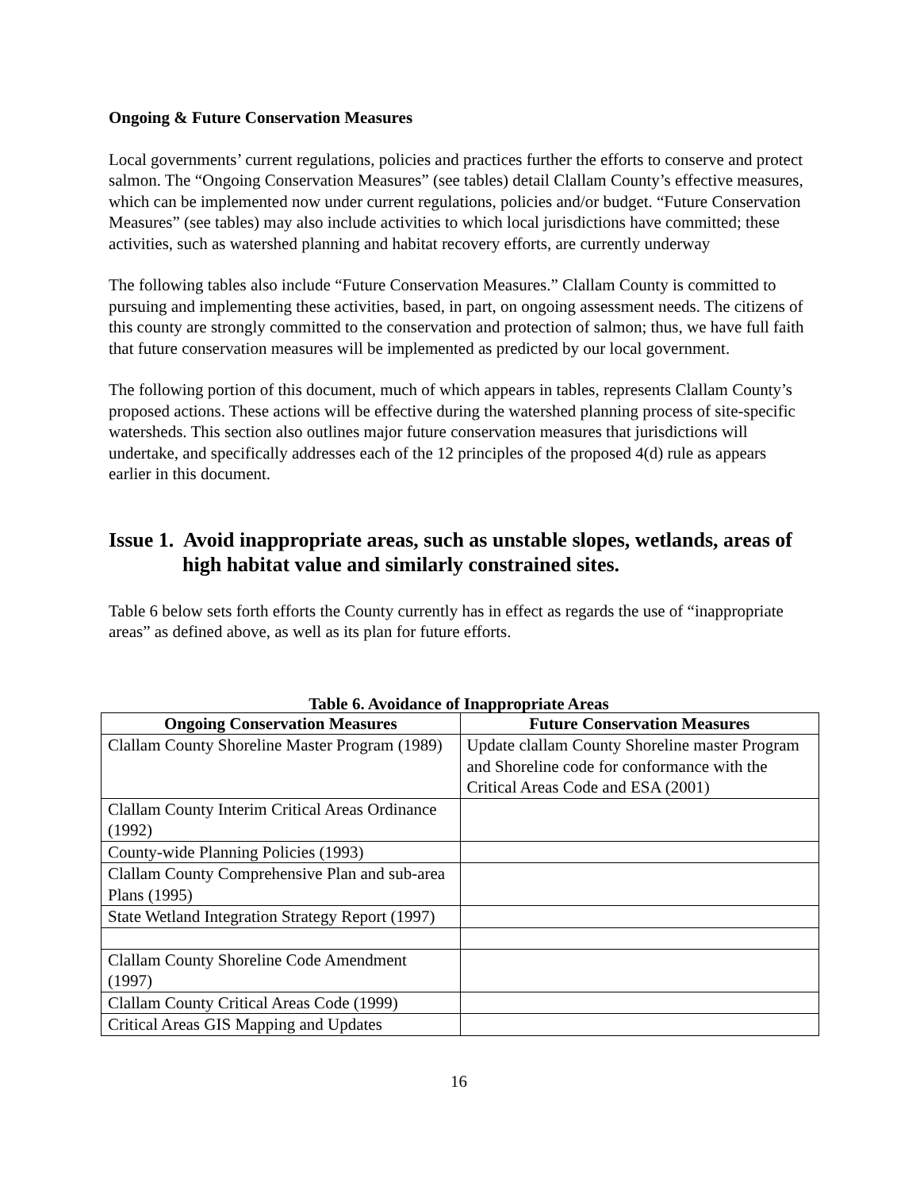Ongoing & Future Conservation Measures
Local governments’ current regulations, policies and practices further the efforts to conserve and protect salmon. The “Ongoing Conservation Measures” (see tables) detail Clallam County’s effective measures, which can be implemented now under current regulations, policies and/or budget. “Future Conservation Measures” (see tables) may also include activities to which local jurisdictions have committed; these activities, such as watershed planning and habitat recovery efforts, are currently underway
The following tables also include “Future Conservation Measures.” Clallam County is committed to pursuing and implementing these activities, based, in part, on ongoing assessment needs. The citizens of this county are strongly committed to the conservation and protection of salmon; thus, we have full faith that future conservation measures will be implemented as predicted by our local government.
The following portion of this document, much of which appears in tables, represents Clallam County’s proposed actions. These actions will be effective during the watershed planning process of site-specific watersheds. This section also outlines major future conservation measures that jurisdictions will undertake, and specifically addresses each of the 12 principles of the proposed 4(d) rule as appears earlier in this document.
Issue 1. Avoid inappropriate areas, such as unstable slopes, wetlands, areas of high habitat value and similarly constrained sites.
Table 6 below sets forth efforts the County currently has in effect as regards the use of “inappropriate areas” as defined above, as well as its plan for future efforts.
Table 6. Avoidance of Inappropriate Areas
| Ongoing Conservation Measures | Future Conservation Measures |
| --- | --- |
| Clallam County Shoreline Master Program (1989) | Update clallam County Shoreline master Program and Shoreline code for conformance with the Critical Areas Code and ESA (2001) |
| Clallam County Interim Critical Areas Ordinance (1992) | |
| County-wide Planning Policies (1993) | |
| Clallam County Comprehensive Plan and sub-area Plans (1995) | |
| State Wetland Integration Strategy Report (1997) | |
| Clallam County Shoreline Code Amendment (1997) | |
| Clallam County Critical Areas Code (1999) | |
| Critical Areas GIS Mapping and Updates | |
16